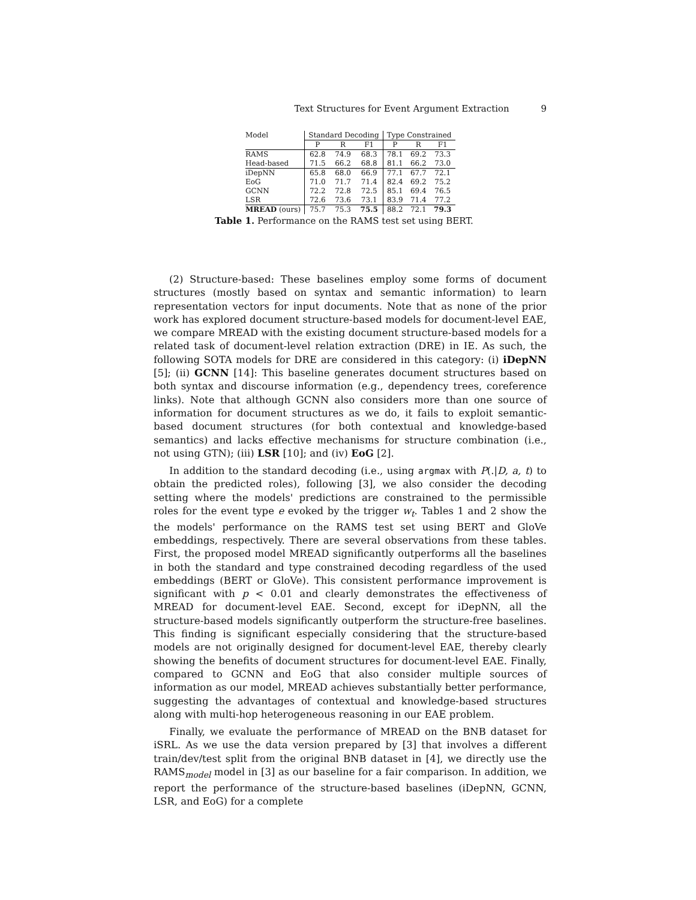Text Structures for Event Argument Extraction 9
| Model | Standard Decoding | | | Type Constrained | | |
| --- | --- | --- | --- | --- | --- | --- |
| | P | R | F1 | P | R | F1 |
| RAMS | 62.8 | 74.9 | 68.3 | 78.1 | 69.2 | 73.3 |
| Head-based | 71.5 | 66.2 | 68.8 | 81.1 | 66.2 | 73.0 |
| iDepNN | 65.8 | 68.0 | 66.9 | 77.1 | 67.7 | 72.1 |
| EoG | 71.0 | 71.7 | 71.4 | 82.4 | 69.2 | 75.2 |
| GCNN | 72.2 | 72.8 | 72.5 | 85.1 | 69.4 | 76.5 |
| LSR | 72.6 | 73.6 | 73.1 | 83.9 | 71.4 | 77.2 |
| MREAD (ours) | 75.7 | 75.3 | 75.5 | 88.2 | 72.1 | 79.3 |
Table 1. Performance on the RAMS test set using BERT.
(2) Structure-based: These baselines employ some forms of document structures (mostly based on syntax and semantic information) to learn representation vectors for input documents. Note that as none of the prior work has explored document structure-based models for document-level EAE, we compare MREAD with the existing document structure-based models for a related task of document-level relation extraction (DRE) in IE. As such, the following SOTA models for DRE are considered in this category: (i) iDepNN [5]; (ii) GCNN [14]: This baseline generates document structures based on both syntax and discourse information (e.g., dependency trees, coreference links). Note that although GCNN also considers more than one source of information for document structures as we do, it fails to exploit semantic-based document structures (for both contextual and knowledge-based semantics) and lacks effective mechanisms for structure combination (i.e., not using GTN); (iii) LSR [10]; and (iv) EoG [2].
In addition to the standard decoding (i.e., using argmax with P(.|D, a, t) to obtain the predicted roles), following [3], we also consider the decoding setting where the models' predictions are constrained to the permissible roles for the event type e evoked by the trigger w<sub>t</sub>. Tables 1 and 2 show the the models' performance on the RAMS test set using BERT and GloVe embeddings, respectively. There are several observations from these tables. First, the proposed model MREAD significantly outperforms all the baselines in both the standard and type constrained decoding regardless of the used embeddings (BERT or GloVe). This consistent performance improvement is significant with p < 0.01 and clearly demonstrates the effectiveness of MREAD for document-level EAE. Second, except for iDepNN, all the structure-based models significantly outperform the structure-free baselines. This finding is significant especially considering that the structure-based models are not originally designed for document-level EAE, thereby clearly showing the benefits of document structures for document-level EAE. Finally, compared to GCNN and EoG that also consider multiple sources of information as our model, MREAD achieves substantially better performance, suggesting the advantages of contextual and knowledge-based structures along with multi-hop heterogeneous reasoning in our EAE problem.
Finally, we evaluate the performance of MREAD on the BNB dataset for iSRL. As we use the data version prepared by [3] that involves a different train/dev/test split from the original BNB dataset in [4], we directly use the RAMS<sub>model</sub> model in [3] as our baseline for a fair comparison. In addition, we report the performance of the structure-based baselines (iDepNN, GCNN, LSR, and EoG) for a complete